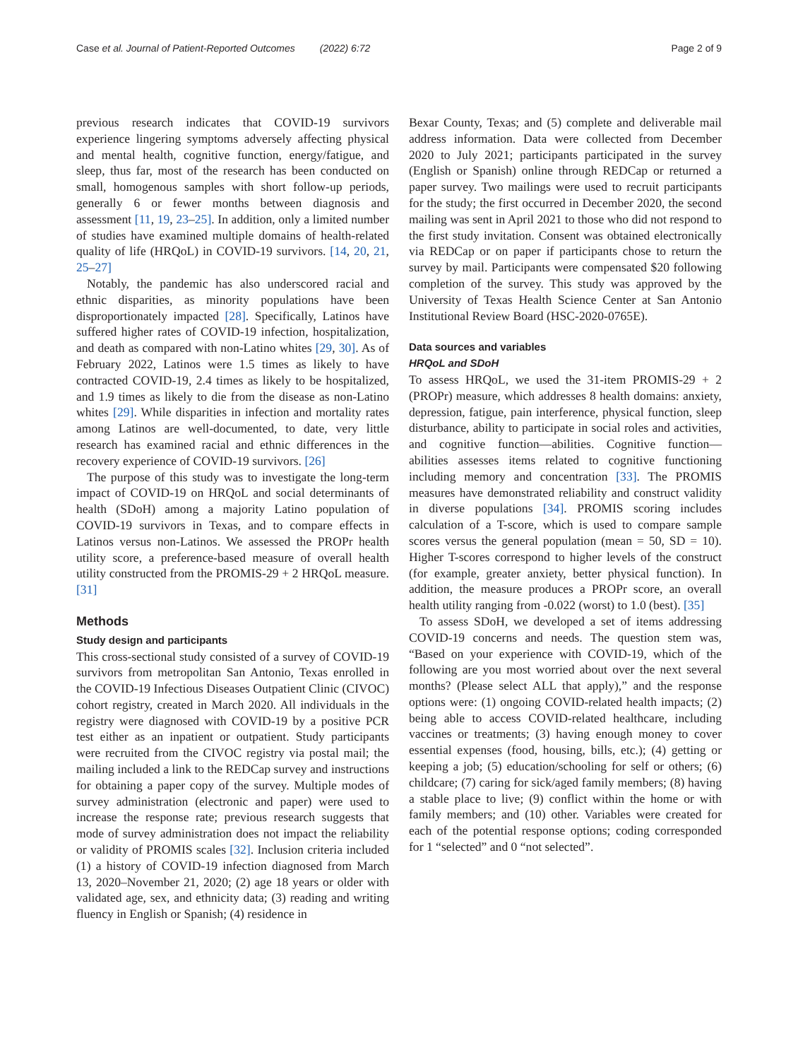Case et al. Journal of Patient-Reported Outcomes (2022) 6:72 Page 2 of 9
previous research indicates that COVID-19 survivors experience lingering symptoms adversely affecting physical and mental health, cognitive function, energy/fatigue, and sleep, thus far, most of the research has been conducted on small, homogenous samples with short follow-up periods, generally 6 or fewer months between diagnosis and assessment [11, 19, 23–25]. In addition, only a limited number of studies have examined multiple domains of health-related quality of life (HRQoL) in COVID-19 survivors. [14, 20, 21, 25–27]
Notably, the pandemic has also underscored racial and ethnic disparities, as minority populations have been disproportionately impacted [28]. Specifically, Latinos have suffered higher rates of COVID-19 infection, hospitalization, and death as compared with non-Latino whites [29, 30]. As of February 2022, Latinos were 1.5 times as likely to have contracted COVID-19, 2.4 times as likely to be hospitalized, and 1.9 times as likely to die from the disease as non-Latino whites [29]. While disparities in infection and mortality rates among Latinos are well-documented, to date, very little research has examined racial and ethnic differences in the recovery experience of COVID-19 survivors. [26]
The purpose of this study was to investigate the long-term impact of COVID-19 on HRQoL and social determinants of health (SDoH) among a majority Latino population of COVID-19 survivors in Texas, and to compare effects in Latinos versus non-Latinos. We assessed the PROPr health utility score, a preference-based measure of overall health utility constructed from the PROMIS-29 + 2 HRQoL measure. [31]
Methods
Study design and participants
This cross-sectional study consisted of a survey of COVID-19 survivors from metropolitan San Antonio, Texas enrolled in the COVID-19 Infectious Diseases Outpatient Clinic (CIVOC) cohort registry, created in March 2020. All individuals in the registry were diagnosed with COVID-19 by a positive PCR test either as an inpatient or outpatient. Study participants were recruited from the CIVOC registry via postal mail; the mailing included a link to the REDCap survey and instructions for obtaining a paper copy of the survey. Multiple modes of survey administration (electronic and paper) were used to increase the response rate; previous research suggests that mode of survey administration does not impact the reliability or validity of PROMIS scales [32]. Inclusion criteria included (1) a history of COVID-19 infection diagnosed from March 13, 2020–November 21, 2020; (2) age 18 years or older with validated age, sex, and ethnicity data; (3) reading and writing fluency in English or Spanish; (4) residence in
Bexar County, Texas; and (5) complete and deliverable mail address information. Data were collected from December 2020 to July 2021; participants participated in the survey (English or Spanish) online through REDCap or returned a paper survey. Two mailings were used to recruit participants for the study; the first occurred in December 2020, the second mailing was sent in April 2021 to those who did not respond to the first study invitation. Consent was obtained electronically via REDCap or on paper if participants chose to return the survey by mail. Participants were compensated $20 following completion of the survey. This study was approved by the University of Texas Health Science Center at San Antonio Institutional Review Board (HSC-2020-0765E).
Data sources and variables
HRQoL and SDoH
To assess HRQoL, we used the 31-item PROMIS-29 + 2 (PROPr) measure, which addresses 8 health domains: anxiety, depression, fatigue, pain interference, physical function, sleep disturbance, ability to participate in social roles and activities, and cognitive function—abilities. Cognitive function—abilities assesses items related to cognitive functioning including memory and concentration [33]. The PROMIS measures have demonstrated reliability and construct validity in diverse populations [34]. PROMIS scoring includes calculation of a T-score, which is used to compare sample scores versus the general population (mean = 50, SD = 10). Higher T-scores correspond to higher levels of the construct (for example, greater anxiety, better physical function). In addition, the measure produces a PROPr score, an overall health utility ranging from -0.022 (worst) to 1.0 (best). [35]
To assess SDoH, we developed a set of items addressing COVID-19 concerns and needs. The question stem was, “Based on your experience with COVID-19, which of the following are you most worried about over the next several months? (Please select ALL that apply),” and the response options were: (1) ongoing COVID-related health impacts; (2) being able to access COVID-related healthcare, including vaccines or treatments; (3) having enough money to cover essential expenses (food, housing, bills, etc.); (4) getting or keeping a job; (5) education/schooling for self or others; (6) childcare; (7) caring for sick/aged family members; (8) having a stable place to live; (9) conflict within the home or with family members; and (10) other. Variables were created for each of the potential response options; coding corresponded for 1 “selected” and 0 “not selected”.